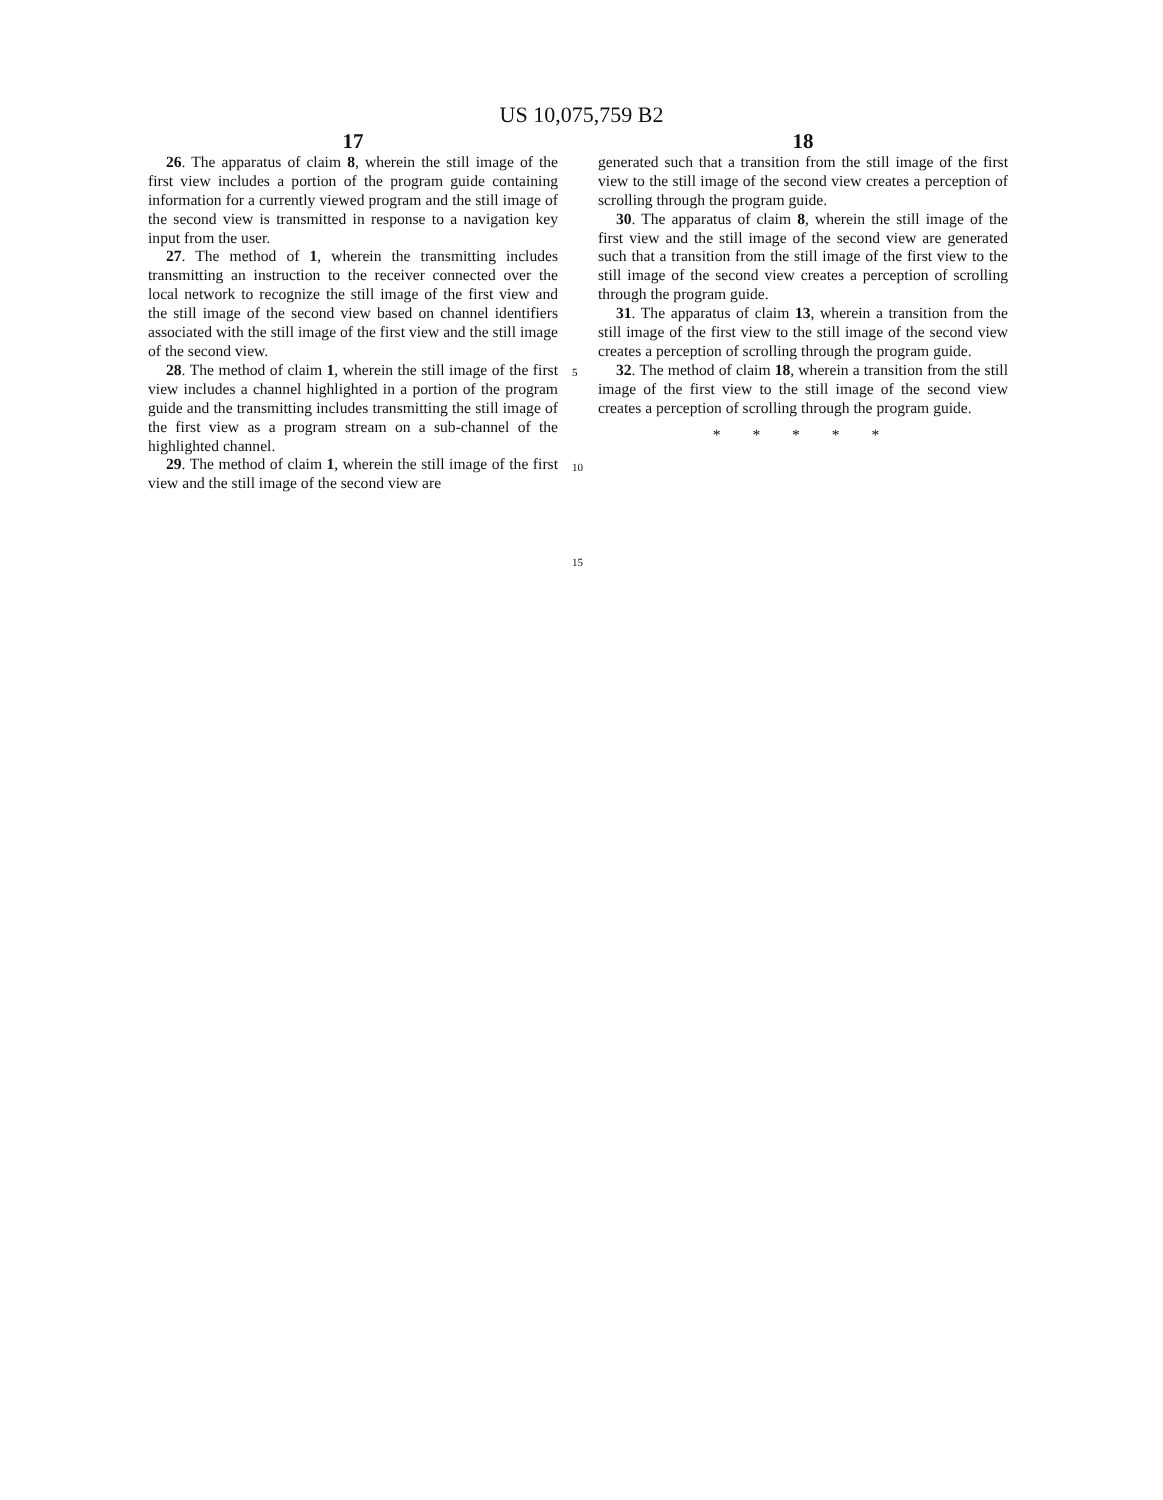US 10,075,759 B2
17
26. The apparatus of claim 8, wherein the still image of the first view includes a portion of the program guide containing information for a currently viewed program and the still image of the second view is transmitted in response to a navigation key input from the user.
27. The method of 1, wherein the transmitting includes transmitting an instruction to the receiver connected over the local network to recognize the still image of the first view and the still image of the second view based on channel identifiers associated with the still image of the first view and the still image of the second view.
28. The method of claim 1, wherein the still image of the first view includes a channel highlighted in a portion of the program guide and the transmitting includes transmitting the still image of the first view as a program stream on a sub-channel of the highlighted channel.
29. The method of claim 1, wherein the still image of the first view and the still image of the second view are
5
10
15
18
generated such that a transition from the still image of the first view to the still image of the second view creates a perception of scrolling through the program guide.
30. The apparatus of claim 8, wherein the still image of the first view and the still image of the second view are generated such that a transition from the still image of the first view to the still image of the second view creates a perception of scrolling through the program guide.
31. The apparatus of claim 13, wherein a transition from the still image of the first view to the still image of the second view creates a perception of scrolling through the program guide.
32. The method of claim 18, wherein a transition from the still image of the first view to the still image of the second view creates a perception of scrolling through the program guide.
* * * * *